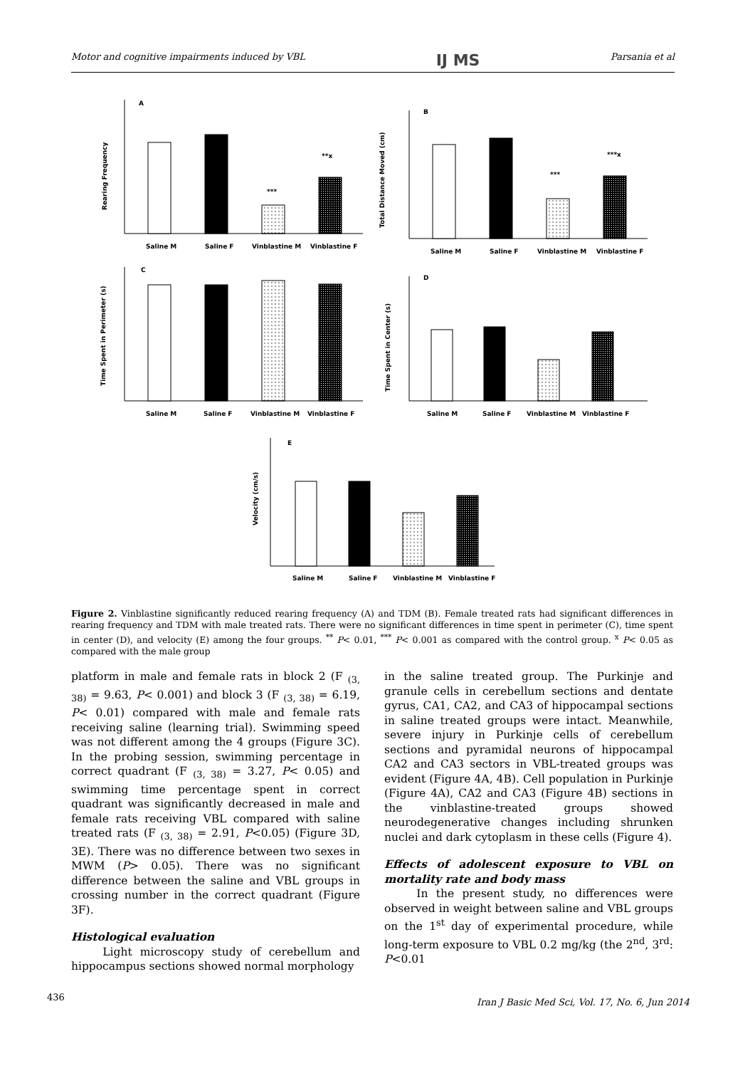Motor and cognitive impairments induced by VBL IJ MS Parsania et al
A
B
C
D
E
Rearing Frequency
Total Distance Moved (cm)
Time Spent in Perimeter (s)
Time Spent in Center (s)
Velocity (cm/s)
***
**x
***
***x
Saline M
Saline F
Vinblastine M
Vinblastine F
Saline M
Saline F
Vinblastine M
Vinblastine F
Saline M
Saline F
Vinblastine M
Vinblastine F
Saline M
Saline F
Vinblastine M
Vinblastine F
Saline M
Saline F
Vinblastine M
Vinblastine F
Figure 2. Vinblastine significantly reduced rearing frequency (A) and TDM (B). Female treated rats had significant differences in rearing frequency and TDM with male treated rats. There were no significant differences in time spent in perimeter (C), time spent in center (D), and velocity (E) among the four groups. <sup>**</sup> P< 0.01, <sup>***</sup> P< 0.001 as compared with the control group. <sup>x</sup> P< 0.05 as compared with the male group
platform in male and female rats in block 2 (F <sub>(3, 38)</sub> = 9.63, P< 0.001) and block 3 (F <sub>(3, 38)</sub> = 6.19, P< 0.01) compared with male and female rats receiving saline (learning trial). Swimming speed was not different among the 4 groups (Figure 3C). In the probing session, swimming percentage in correct quadrant (F <sub>(3, 38)</sub> = 3.27, P< 0.05) and swimming time percentage spent in correct quadrant was significantly decreased in male and female rats receiving VBL compared with saline treated rats (F <sub>(3, 38)</sub> = 2.91, P<0.05) (Figure 3D, 3E). There was no difference between two sexes in MWM (P> 0.05). There was no significant difference between the saline and VBL groups in crossing number in the correct quadrant (Figure 3F).
Histological evaluation
Light microscopy study of cerebellum and hippocampus sections showed normal morphology
in the saline treated group. The Purkinje and granule cells in cerebellum sections and dentate gyrus, CA1, CA2, and CA3 of hippocampal sections in saline treated groups were intact. Meanwhile, severe injury in Purkinje cells of cerebellum sections and pyramidal neurons of hippocampal CA2 and CA3 sectors in VBL-treated groups was evident (Figure 4A, 4B). Cell population in Purkinje (Figure 4A), CA2 and CA3 (Figure 4B) sections in the vinblastine-treated groups showed neurodegenerative changes including shrunken nuclei and dark cytoplasm in these cells (Figure 4).
Effects of adolescent exposure to VBL on mortality rate and body mass
In the present study, no differences were observed in weight between saline and VBL groups on the 1<sup>st</sup> day of experimental procedure, while long-term exposure to VBL 0.2 mg/kg (the 2<sup>nd</sup>, 3<sup>rd</sup>: P<0.01
436
Iran J Basic Med Sci, Vol. 17, No. 6, Jun 2014